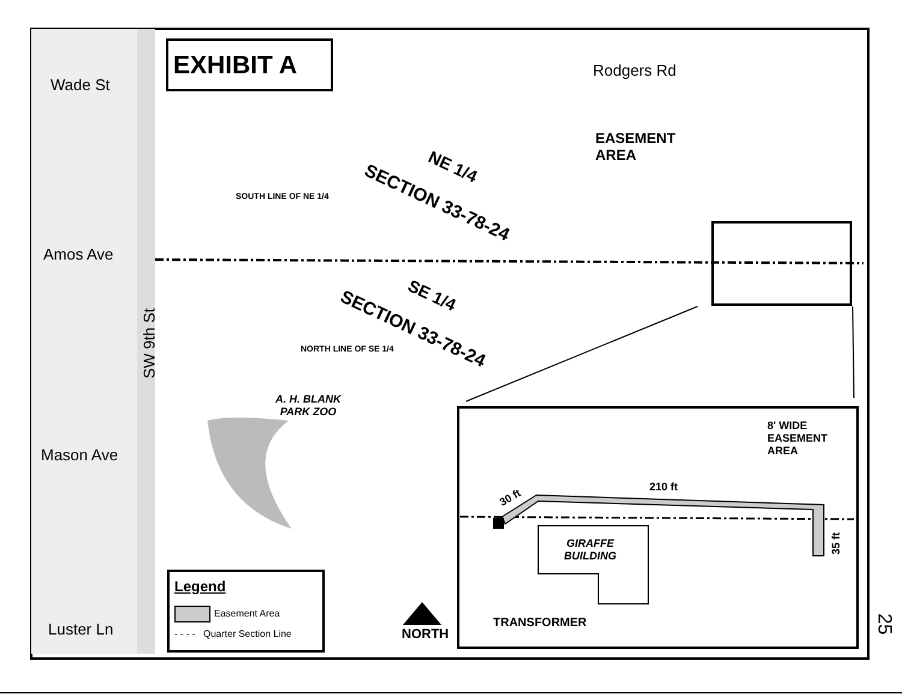EXHIBIT A
Wade St
Rodgers Rd
EASEMENT
AREA
NE 1/4
SECTION 33-78-24
SOUTH LINE OF NE 1/4
Amos Ave
SE 1/4
SECTION 33-78-24
SW 9th St NORTH LINE OF SE 1/4
A. H. BLANK
PARK ZOO
Mason Ave
8' WIDE
EASEMENT
AREA
210 ft
30 ft
35 ft
GIRAFFE
BUILDING
TRANSFORMER
Legend
Easement Area
- - - - Quarter Section Line NORTH
Luster Ln 25